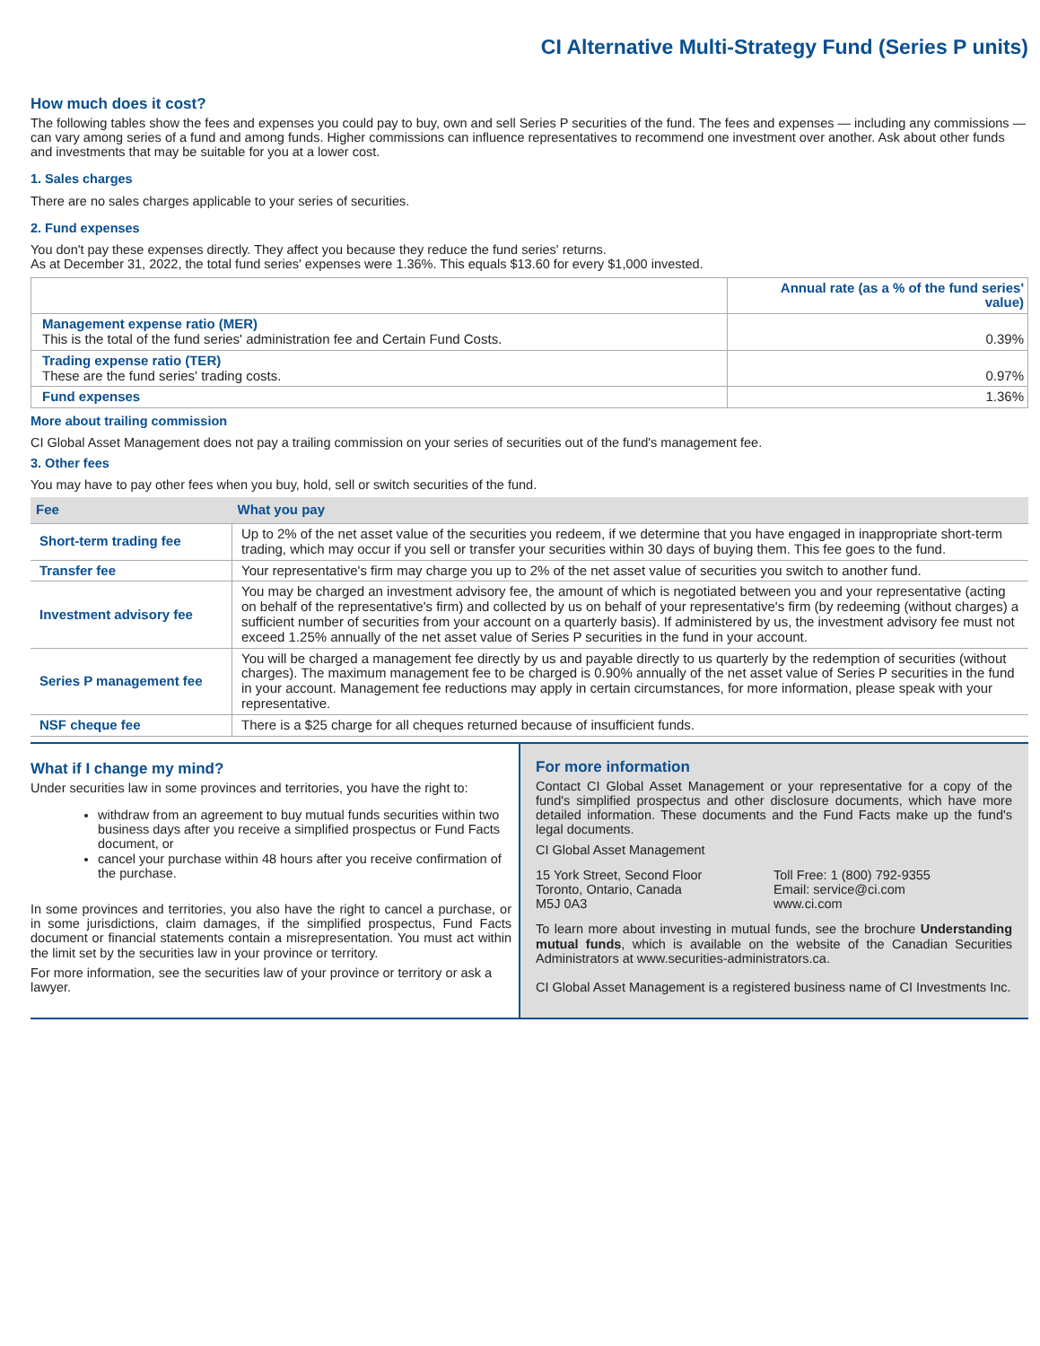CI Alternative Multi-Strategy Fund (Series P units)
How much does it cost?
The following tables show the fees and expenses you could pay to buy, own and sell Series P securities of the fund. The fees and expenses — including any commissions — can vary among series of a fund and among funds. Higher commissions can influence representatives to recommend one investment over another. Ask about other funds and investments that may be suitable for you at a lower cost.
1. Sales charges
There are no sales charges applicable to your series of securities.
2. Fund expenses
You don't pay these expenses directly. They affect you because they reduce the fund series' returns.
As at December 31, 2022, the total fund series' expenses were 1.36%. This equals $13.60 for every $1,000 invested.
| | Annual rate (as a % of the fund series' value) |
| --- | --- |
| Management expense ratio (MER) This is the total of the fund series' administration fee and Certain Fund Costs. | 0.39% |
| Trading expense ratio (TER) These are the fund series' trading costs. | 0.97% |
| Fund expenses | 1.36% |
More about trailing commission
CI Global Asset Management does not pay a trailing commission on your series of securities out of the fund's management fee.
3. Other fees
You may have to pay other fees when you buy, hold, sell or switch securities of the fund.
| Fee | What you pay |
| --- | --- |
| Short-term trading fee | Up to 2% of the net asset value of the securities you redeem, if we determine that you have engaged in inappropriate short-term trading, which may occur if you sell or transfer your securities within 30 days of buying them. This fee goes to the fund. |
| Transfer fee | Your representative's firm may charge you up to 2% of the net asset value of securities you switch to another fund. |
| Investment advisory fee | You may be charged an investment advisory fee, the amount of which is negotiated between you and your representative (acting on behalf of the representative's firm) and collected by us on behalf of your representative's firm (by redeeming (without charges) a sufficient number of securities from your account on a quarterly basis). If administered by us, the investment advisory fee must not exceed 1.25% annually of the net asset value of Series P securities in the fund in your account. |
| Series P management fee | You will be charged a management fee directly by us and payable directly to us quarterly by the redemption of securities (without charges). The maximum management fee to be charged is 0.90% annually of the net asset value of Series P securities in the fund in your account. Management fee reductions may apply in certain circumstances, for more information, please speak with your representative. |
| NSF cheque fee | There is a $25 charge for all cheques returned because of insufficient funds. |
What if I change my mind?
Under securities law in some provinces and territories, you have the right to:
withdraw from an agreement to buy mutual funds securities within two business days after you receive a simplified prospectus or Fund Facts document, or
cancel your purchase within 48 hours after you receive confirmation of the purchase.
In some provinces and territories, you also have the right to cancel a purchase, or in some jurisdictions, claim damages, if the simplified prospectus, Fund Facts document or financial statements contain a misrepresentation. You must act within the limit set by the securities law in your province or territory.
For more information, see the securities law of your province or territory or ask a lawyer.
For more information
Contact CI Global Asset Management or your representative for a copy of the fund's simplified prospectus and other disclosure documents, which have more detailed information. These documents and the Fund Facts make up the fund's legal documents.
CI Global Asset Management
15 York Street, Second Floor
Toronto, Ontario, Canada
M5J 0A3
Toll Free: 1 (800) 792-9355
Email: service@ci.com
www.ci.com
To learn more about investing in mutual funds, see the brochure Understanding mutual funds, which is available on the website of the Canadian Securities Administrators at www.securities-administrators.ca.
CI Global Asset Management is a registered business name of CI Investments Inc.